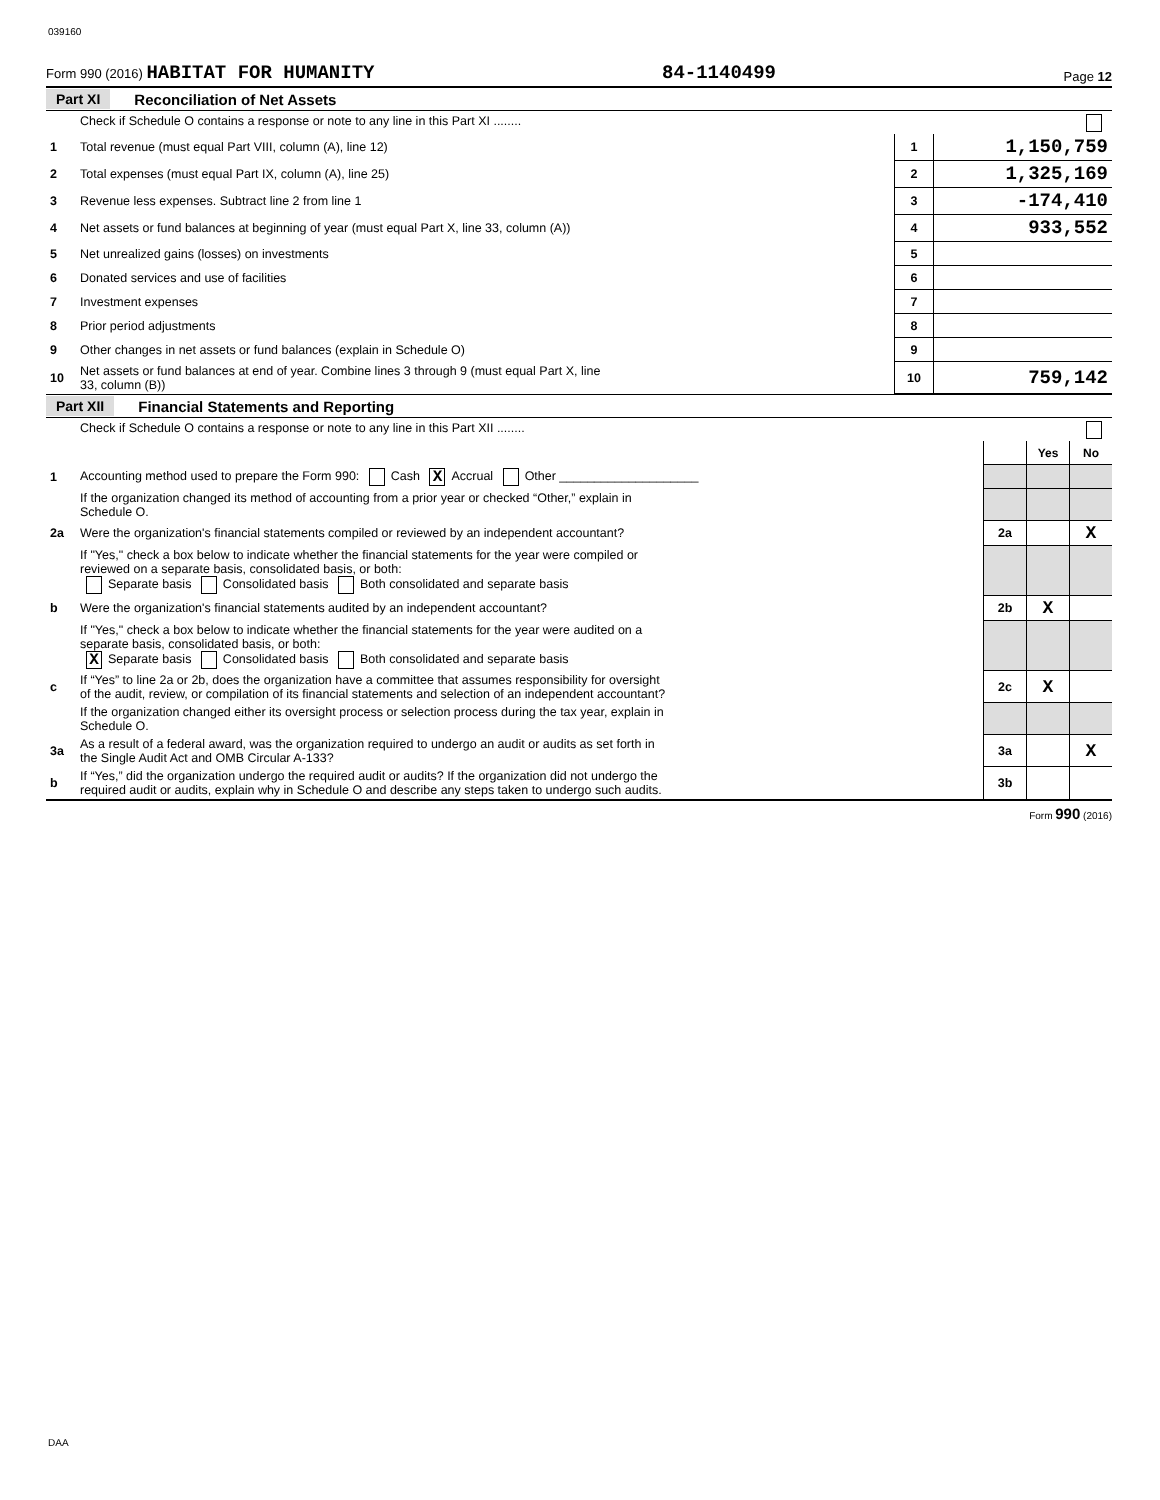039160
Form 990 (2016) HABITAT FOR HUMANITY
84-1140499
Page 12
Part XI Reconciliation of Net Assets
| | Check if Schedule O contains a response or note to any line in this Part XI ........ | | |
| 1 | Total revenue (must equal Part VIII, column (A), line 12) | 1 | 1,150,759 |
| 2 | Total expenses (must equal Part IX, column (A), line 25) | 2 | 1,325,169 |
| 3 | Revenue less expenses. Subtract line 2 from line 1 | 3 | -174,410 |
| 4 | Net assets or fund balances at beginning of year (must equal Part X, line 33, column (A)) | 4 | 933,552 |
| 5 | Net unrealized gains (losses) on investments | 5 | |
| 6 | Donated services and use of facilities | 6 | |
| 7 | Investment expenses | 7 | |
| 8 | Prior period adjustments | 8 | |
| 9 | Other changes in net assets or fund balances (explain in Schedule O) | 9 | |
| 10 | Net assets or fund balances at end of year. Combine lines 3 through 9 (must equal Part X, line 33, column (B)) | 10 | 759,142 |
Part XII Financial Statements and Reporting
| | Check if Schedule O contains a response or note to any line in this Part XII ........ | | | |
| | | | Yes | No |
| 1 | Accounting method used to prepare the Form 990: Cash X Accrual Other ____________________ | | | |
| | If the organization changed its method of accounting from a prior year or checked “Other,” explain in Schedule O. | | | |
| 2a | Were the organization's financial statements compiled or reviewed by an independent accountant? | 2a | | X |
| | If "Yes," check a box below to indicate whether the financial statements for the year were compiled or reviewed on a separate basis, consolidated basis, or both: Separate basis Consolidated basis Both consolidated and separate basis | | | |
| b | Were the organization's financial statements audited by an independent accountant? | 2b | X | |
| | If "Yes," check a box below to indicate whether the financial statements for the year were audited on a separate basis, consolidated basis, or both: X Separate basis Consolidated basis Both consolidated and separate basis | | | |
| c | If “Yes” to line 2a or 2b, does the organization have a committee that assumes responsibility for oversight of the audit, review, or compilation of its financial statements and selection of an independent accountant? | 2c | X | |
| | If the organization changed either its oversight process or selection process during the tax year, explain in Schedule O. | | | |
| 3a | As a result of a federal award, was the organization required to undergo an audit or audits as set forth in the Single Audit Act and OMB Circular A-133? | 3a | | X |
| b | If “Yes,” did the organization undergo the required audit or audits? If the organization did not undergo the required audit or audits, explain why in Schedule O and describe any steps taken to undergo such audits. | 3b | | |
Form 990 (2016)
DAA